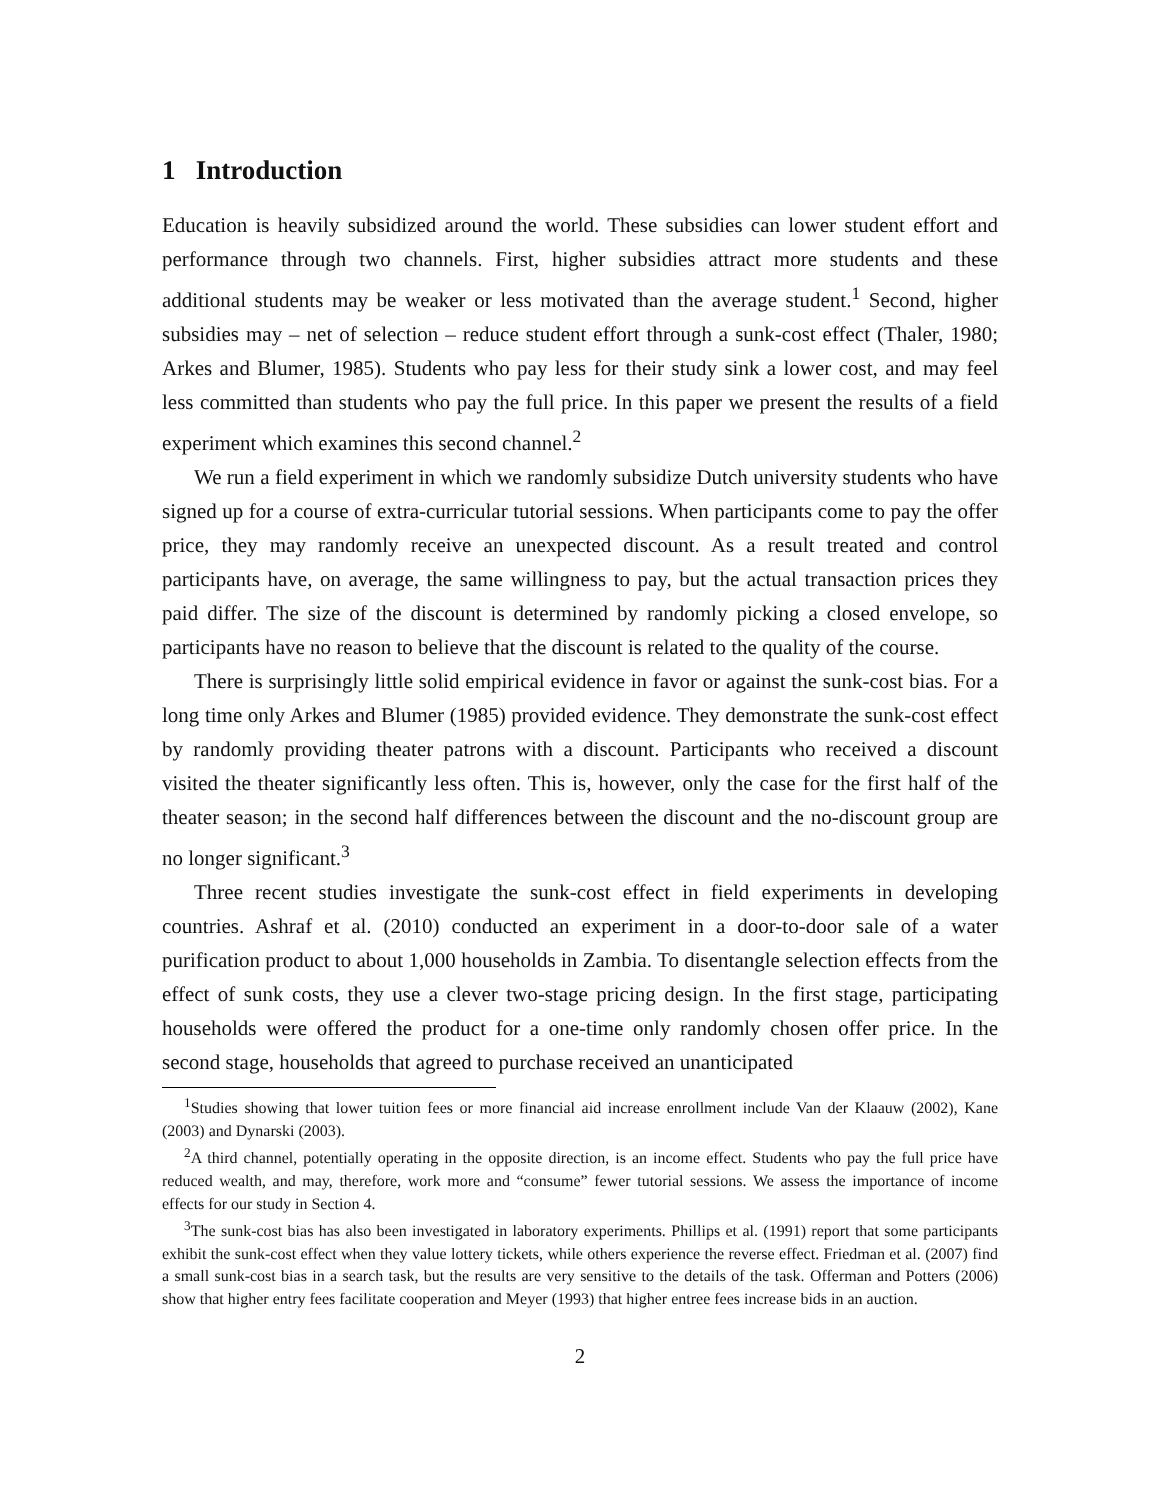1 Introduction
Education is heavily subsidized around the world. These subsidies can lower student effort and performance through two channels. First, higher subsidies attract more students and these additional students may be weaker or less motivated than the average student.<sup>1</sup> Second, higher subsidies may – net of selection – reduce student effort through a sunk-cost effect (Thaler, 1980; Arkes and Blumer, 1985). Students who pay less for their study sink a lower cost, and may feel less committed than students who pay the full price. In this paper we present the results of a field experiment which examines this second channel.<sup>2</sup>
We run a field experiment in which we randomly subsidize Dutch university students who have signed up for a course of extra-curricular tutorial sessions. When participants come to pay the offer price, they may randomly receive an unexpected discount. As a result treated and control participants have, on average, the same willingness to pay, but the actual transaction prices they paid differ. The size of the discount is determined by randomly picking a closed envelope, so participants have no reason to believe that the discount is related to the quality of the course.
There is surprisingly little solid empirical evidence in favor or against the sunk-cost bias. For a long time only Arkes and Blumer (1985) provided evidence. They demonstrate the sunk-cost effect by randomly providing theater patrons with a discount. Participants who received a discount visited the theater significantly less often. This is, however, only the case for the first half of the theater season; in the second half differences between the discount and the no-discount group are no longer significant.<sup>3</sup>
Three recent studies investigate the sunk-cost effect in field experiments in developing countries. Ashraf et al. (2010) conducted an experiment in a door-to-door sale of a water purification product to about 1,000 households in Zambia. To disentangle selection effects from the effect of sunk costs, they use a clever two-stage pricing design. In the first stage, participating households were offered the product for a one-time only randomly chosen offer price. In the second stage, households that agreed to purchase received an unanticipated
<sup>1</sup> Studies showing that lower tuition fees or more financial aid increase enrollment include Van der Klaauw (2002), Kane (2003) and Dynarski (2003).
<sup>2</sup> A third channel, potentially operating in the opposite direction, is an income effect. Students who pay the full price have reduced wealth, and may, therefore, work more and “consume” fewer tutorial sessions. We assess the importance of income effects for our study in Section 4.
<sup>3</sup> The sunk-cost bias has also been investigated in laboratory experiments. Phillips et al. (1991) report that some participants exhibit the sunk-cost effect when they value lottery tickets, while others experience the reverse effect. Friedman et al. (2007) find a small sunk-cost bias in a search task, but the results are very sensitive to the details of the task. Offerman and Potters (2006) show that higher entry fees facilitate cooperation and Meyer (1993) that higher entree fees increase bids in an auction.
2